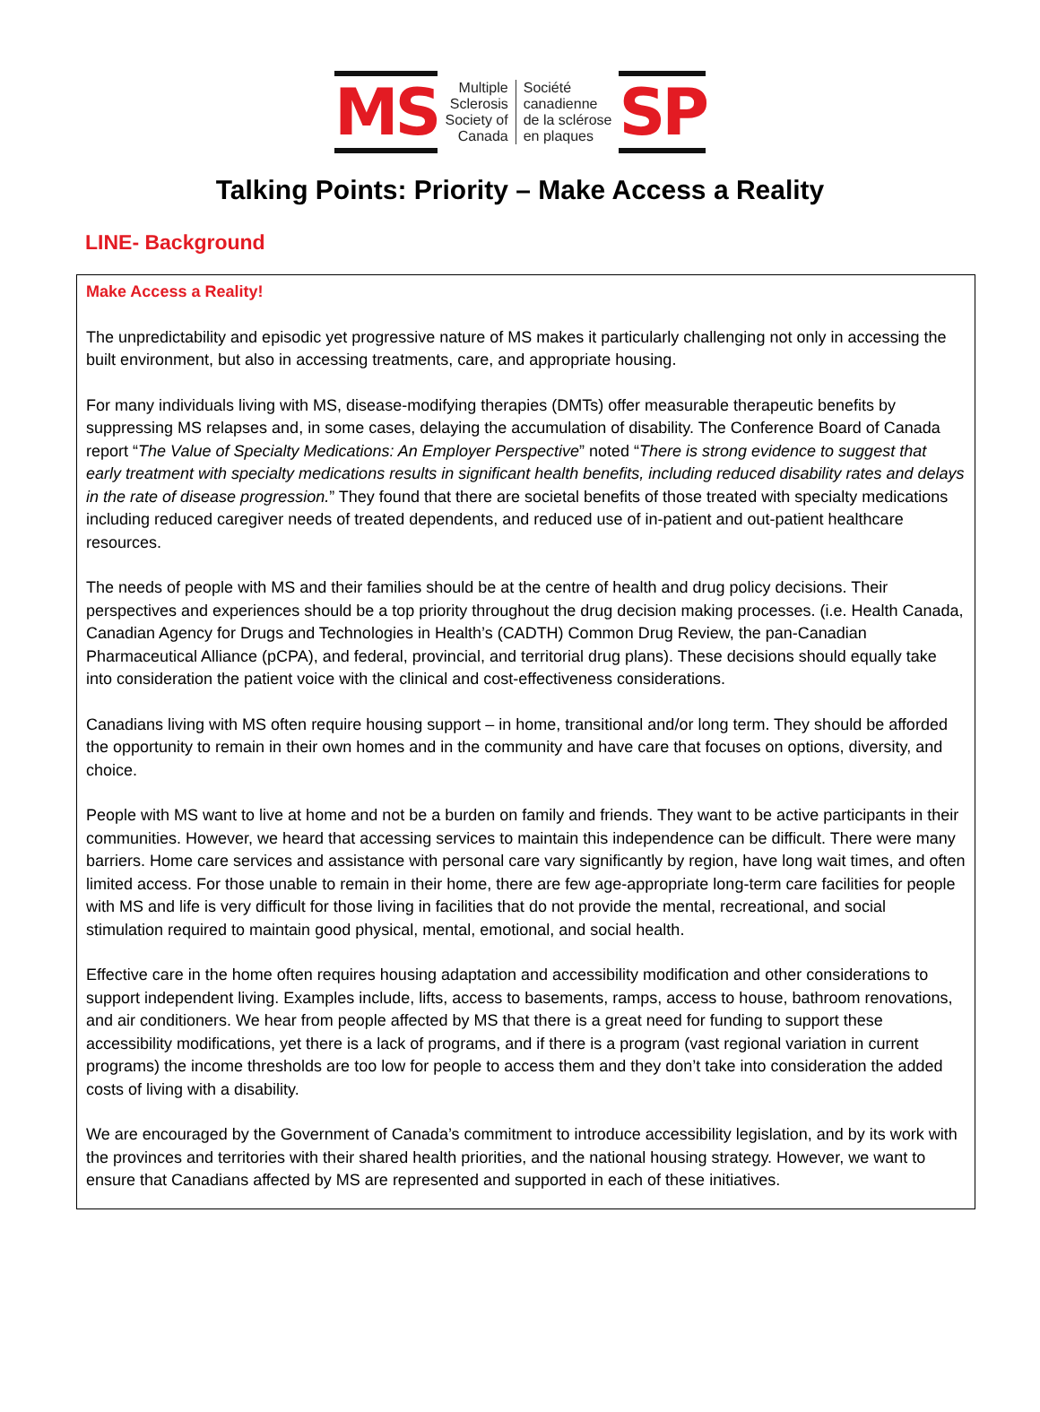MS
Multiple
Sclerosis
Society of
Canada
Société
canadienne
de la sclérose
en plaques
SP
Talking Points: Priority – Make Access a Reality
LINE- Background
Make Access a Reality!
The unpredictability and episodic yet progressive nature of MS makes it particularly challenging not only in accessing the built environment, but also in accessing treatments, care, and appropriate housing.
For many individuals living with MS, disease-modifying therapies (DMTs) offer measurable therapeutic benefits by suppressing MS relapses and, in some cases, delaying the accumulation of disability. The Conference Board of Canada report “The Value of Specialty Medications: An Employer Perspective” noted “There is strong evidence to suggest that early treatment with specialty medications results in significant health benefits, including reduced disability rates and delays in the rate of disease progression.” They found that there are societal benefits of those treated with specialty medications including reduced caregiver needs of treated dependents, and reduced use of in-patient and out-patient healthcare resources.
The needs of people with MS and their families should be at the centre of health and drug policy decisions. Their perspectives and experiences should be a top priority throughout the drug decision making processes. (i.e. Health Canada, Canadian Agency for Drugs and Technologies in Health’s (CADTH) Common Drug Review, the pan-Canadian Pharmaceutical Alliance (pCPA), and federal, provincial, and territorial drug plans). These decisions should equally take into consideration the patient voice with the clinical and cost-effectiveness considerations.
Canadians living with MS often require housing support – in home, transitional and/or long term. They should be afforded the opportunity to remain in their own homes and in the community and have care that focuses on options, diversity, and choice.
People with MS want to live at home and not be a burden on family and friends. They want to be active participants in their communities. However, we heard that accessing services to maintain this independence can be difficult. There were many barriers. Home care services and assistance with personal care vary significantly by region, have long wait times, and often limited access. For those unable to remain in their home, there are few age-appropriate long-term care facilities for people with MS and life is very difficult for those living in facilities that do not provide the mental, recreational, and social stimulation required to maintain good physical, mental, emotional, and social health.
Effective care in the home often requires housing adaptation and accessibility modification and other considerations to support independent living. Examples include, lifts, access to basements, ramps, access to house, bathroom renovations, and air conditioners. We hear from people affected by MS that there is a great need for funding to support these accessibility modifications, yet there is a lack of programs, and if there is a program (vast regional variation in current programs) the income thresholds are too low for people to access them and they don’t take into consideration the added costs of living with a disability.
We are encouraged by the Government of Canada’s commitment to introduce accessibility legislation, and by its work with the provinces and territories with their shared health priorities, and the national housing strategy. However, we want to ensure that Canadians affected by MS are represented and supported in each of these initiatives.